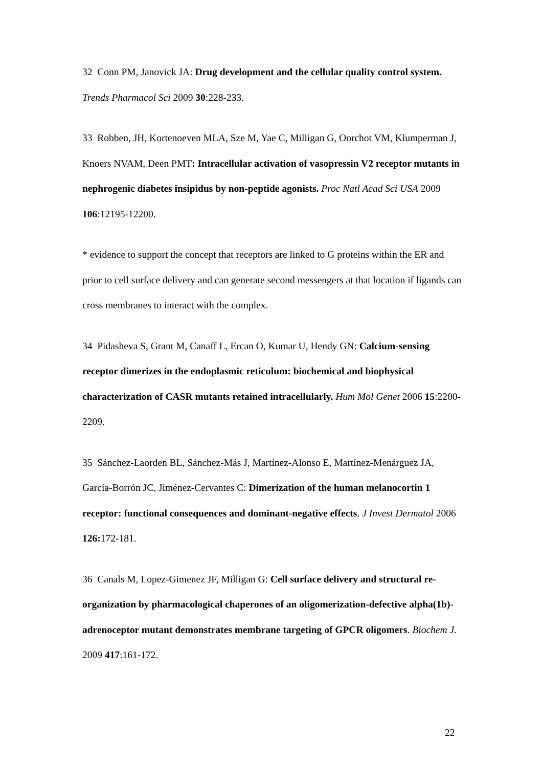32 Conn PM, Janovick JA: Drug development and the cellular quality control system. Trends Pharmacol Sci 2009 30:228-233.
33 Robben, JH, Kortenoeven MLA, Sze M, Yae C, Milligan G, Oorchot VM, Klumperman J, Knoers NVAM, Deen PMT: Intracellular activation of vasopressin V2 receptor mutants in nephrogenic diabetes insipidus by non-peptide agonists. Proc Natl Acad Sci USA 2009 106:12195-12200.
* evidence to support the concept that receptors are linked to G proteins within the ER and prior to cell surface delivery and can generate second messengers at that location if ligands can cross membranes to interact with the complex.
34 Pidasheva S, Grant M, Canaff L, Ercan O, Kumar U, Hendy GN: Calcium-sensing receptor dimerizes in the endoplasmic reticulum: biochemical and biophysical characterization of CASR mutants retained intracellularly. Hum Mol Genet 2006 15:2200-2209.
35 Sánchez-Laorden BL, Sánchez-Más J, Martínez-Alonso E, Martínez-Menárguez JA, García-Borrón JC, Jiménez-Cervantes C: Dimerization of the human melanocortin 1 receptor: functional consequences and dominant-negative effects. J Invest Dermatol 2006 126: 172-181.
36 Canals M, Lopez-Gimenez JF, Milligan G: Cell surface delivery and structural re-organization by pharmacological chaperones of an oligomerization-defective alpha(1b)-adrenoceptor mutant demonstrates membrane targeting of GPCR oligomers. Biochem J. 2009 417:161-172.
22